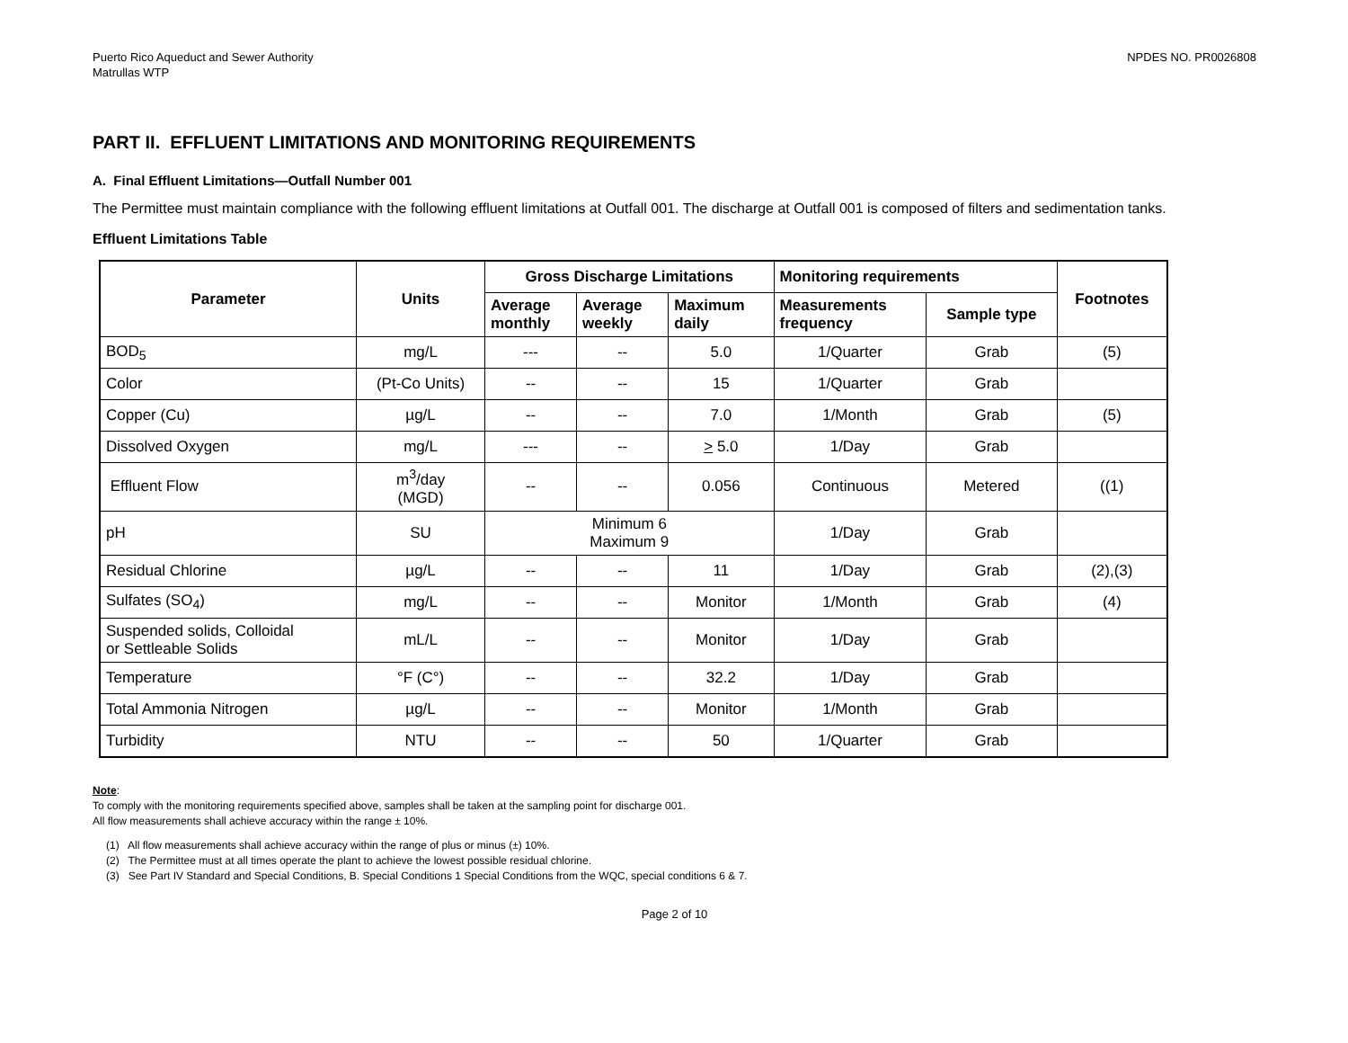Puerto Rico Aqueduct and Sewer Authority
Matrullas WTP
NPDES NO. PR0026808
PART II. EFFLUENT LIMITATIONS AND MONITORING REQUIREMENTS
A. Final Effluent Limitations—Outfall Number 001
The Permittee must maintain compliance with the following effluent limitations at Outfall 001. The discharge at Outfall 001 is composed of filters and sedimentation tanks.
Effluent Limitations Table
| Parameter | Units | Gross Discharge Limitations | | | Monitoring requirements | | Footnotes |
| --- | --- | --- | --- | --- | --- | --- | --- |
| | | Average monthly | Average weekly | Maximum daily | Measurements frequency | Sample type | |
| BOD<sub>5</sub> | mg/L | --- | -- | 5.0 | 1/Quarter | Grab | (5) |
| Color | (Pt-Co Units) | -- | -- | 15 | 1/Quarter | Grab | |
| Copper (Cu) | µg/L | -- | -- | 7.0 | 1/Month | Grab | (5) |
| Dissolved Oxygen | mg/L | --- | -- | > 5.0 | 1/Day | Grab | |
| Effluent Flow | m<sup>3</sup>/day (MGD) | -- | -- | 0.056 | Continuous | Metered | ((1) |
| pH | SU | Minimum 6 Maximum 9 | | | 1/Day | Grab | |
| Residual Chlorine | µg/L | -- | -- | 11 | 1/Day | Grab | (2),(3) |
| Sulfates (SO<sub>4</sub>) | mg/L | -- | -- | Monitor | 1/Month | Grab | (4) |
| Suspended solids, Colloidal or Settleable Solids | mL/L | -- | -- | Monitor | 1/Day | Grab | |
| Temperature | °F (C°) | -- | -- | 32.2 | 1/Day | Grab | |
| Total Ammonia Nitrogen | µg/L | -- | -- | Monitor | 1/Month | Grab | |
| Turbidity | NTU | -- | -- | 50 | 1/Quarter | Grab | |
Note:
To comply with the monitoring requirements specified above, samples shall be taken at the sampling point for discharge 001.
All flow measurements shall achieve accuracy within the range ± 10%.
(1) All flow measurements shall achieve accuracy within the range of plus or minus (±) 10%.
(2) The Permittee must at all times operate the plant to achieve the lowest possible residual chlorine.
(3) See Part IV Standard and Special Conditions, B. Special Conditions 1 Special Conditions from the WQC, special conditions 6 & 7.
Page 2 of 10